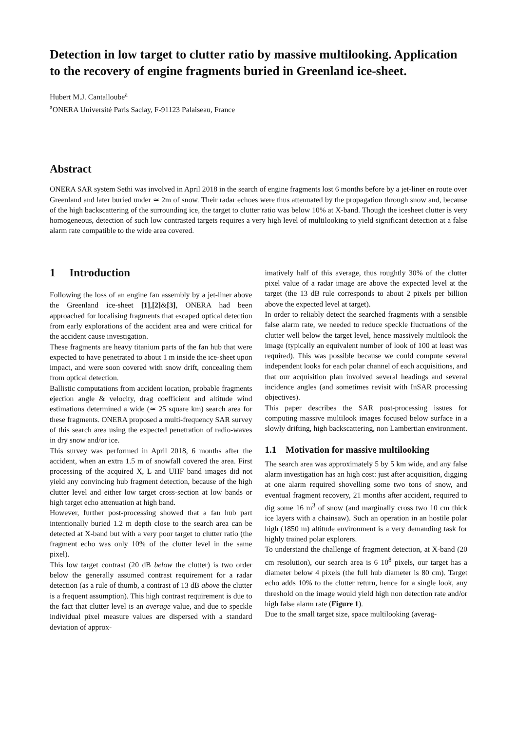Detection in low target to clutter ratio by massive multilooking. Application to the recovery of engine fragments buried in Greenland ice-sheet.
Hubert M.J. Cantalloube<sup>a</sup>
<sup>a</sup> ONERA Université Paris Saclay, F-91123 Palaiseau, France
Abstract
ONERA SAR system Sethi was involved in April 2018 in the search of engine fragments lost 6 months before by a jet-liner en route over Greenland and later buried under ≃ 2m of snow. Their radar echoes were thus attenuated by the propagation through snow and, because of the high backscattering of the surrounding ice, the target to clutter ratio was below 10% at X-band. Though the icesheet clutter is very homogeneous, detection of such low contrasted targets requires a very high level of multilooking to yield significant detection at a false alarm rate compatible to the wide area covered.
1 Introduction
Following the loss of an engine fan assembly by a jet-liner above the Greenland ice-sheet [1],[2]&[3], ONERA had been approached for localising fragments that escaped optical detection from early explorations of the accident area and were critical for the accident cause investigation.
These fragments are heavy titanium parts of the fan hub that were expected to have penetrated to about 1 m inside the ice-sheet upon impact, and were soon covered with snow drift, concealing them from optical detection.
Ballistic computations from accident location, probable fragments ejection angle & velocity, drag coefficient and altitude wind estimations determined a wide (≃ 25 square km) search area for these fragments. ONERA proposed a multi-frequency SAR survey of this search area using the expected penetration of radio-waves in dry snow and/or ice.
This survey was performed in April 2018, 6 months after the accident, when an extra 1.5 m of snowfall covered the area. First processing of the acquired X, L and UHF band images did not yield any convincing hub fragment detection, because of the high clutter level and either low target cross-section at low bands or high target echo attenuation at high band.
However, further post-processing showed that a fan hub part intentionally buried 1.2 m depth close to the search area can be detected at X-band but with a very poor target to clutter ratio (the fragment echo was only 10% of the clutter level in the same pixel).
This low target contrast (20 dB below the clutter) is two order below the generally assumed contrast requirement for a radar detection (as a rule of thumb, a contrast of 13 dB above the clutter is a frequent assumption). This high contrast requirement is due to the fact that clutter level is an average value, and due to speckle individual pixel measure values are dispersed with a standard deviation of approx-
imatively half of this average, thus roughtly 30% of the clutter pixel value of a radar image are above the expected level at the target (the 13 dB rule corresponds to about 2 pixels per billion above the expected level at target).
In order to reliably detect the searched fragments with a sensible false alarm rate, we needed to reduce speckle fluctuations of the clutter well below the target level, hence massively multilook the image (typically an equivalent number of look of 100 at least was required). This was possible because we could compute several independent looks for each polar channel of each acquisitions, and that our acquisition plan involved several headings and several incidence angles (and sometimes revisit with InSAR processing objectives).
This paper describes the SAR post-processing issues for computing massive multilook images focused below surface in a slowly drifting, high backscattering, non Lambertian environment.
1.1 Motivation for massive multilooking
The search area was approximately 5 by 5 km wide, and any false alarm investigation has an high cost: just after acquisition, digging at one alarm required shovelling some two tons of snow, and eventual fragment recovery, 21 months after accident, required to dig some 16 m<sup>3</sup> of snow (and marginally cross two 10 cm thick ice layers with a chainsaw). Such an operation in an hostile polar high (1850 m) altitude environment is a very demanding task for highly trained polar explorers.
To understand the challenge of fragment detection, at X-band (20 cm resolution), our search area is 6 10<sup>8</sup> pixels, our target has a diameter below 4 pixels (the full hub diameter is 80 cm). Target echo adds 10% to the clutter return, hence for a single look, any threshold on the image would yield high non detection rate and/or high false alarm rate (Figure 1).
Due to the small target size, space multilooking (averag-